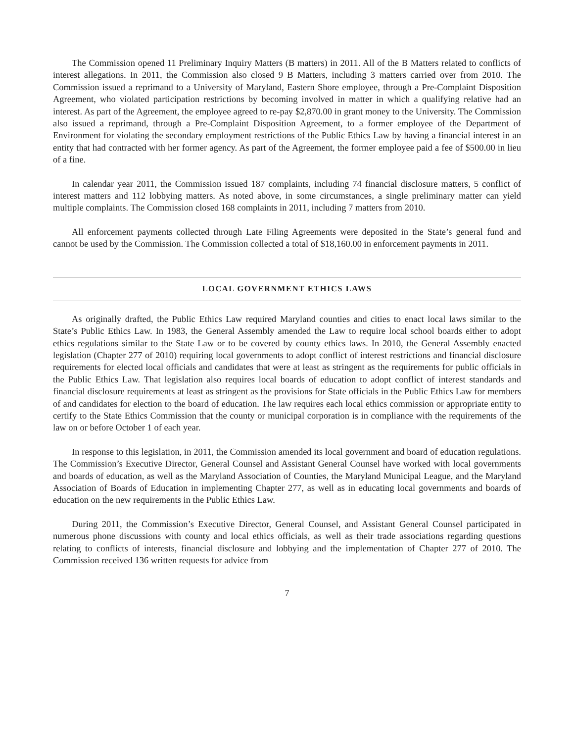The Commission opened 11 Preliminary Inquiry Matters (B matters) in 2011. All of the B Matters related to conflicts of interest allegations. In 2011, the Commission also closed 9 B Matters, including 3 matters carried over from 2010. The Commission issued a reprimand to a University of Maryland, Eastern Shore employee, through a Pre-Complaint Disposition Agreement, who violated participation restrictions by becoming involved in matter in which a qualifying relative had an interest. As part of the Agreement, the employee agreed to re-pay $2,870.00 in grant money to the University. The Commission also issued a reprimand, through a Pre-Complaint Disposition Agreement, to a former employee of the Department of Environment for violating the secondary employment restrictions of the Public Ethics Law by having a financial interest in an entity that had contracted with her former agency. As part of the Agreement, the former employee paid a fee of $500.00 in lieu of a fine.
In calendar year 2011, the Commission issued 187 complaints, including 74 financial disclosure matters, 5 conflict of interest matters and 112 lobbying matters. As noted above, in some circumstances, a single preliminary matter can yield multiple complaints. The Commission closed 168 complaints in 2011, including 7 matters from 2010.
All enforcement payments collected through Late Filing Agreements were deposited in the State’s general fund and cannot be used by the Commission. The Commission collected a total of $18,160.00 in enforcement payments in 2011.
LOCAL GOVERNMENT ETHICS LAWS
As originally drafted, the Public Ethics Law required Maryland counties and cities to enact local laws similar to the State’s Public Ethics Law. In 1983, the General Assembly amended the Law to require local school boards either to adopt ethics regulations similar to the State Law or to be covered by county ethics laws. In 2010, the General Assembly enacted legislation (Chapter 277 of 2010) requiring local governments to adopt conflict of interest restrictions and financial disclosure requirements for elected local officials and candidates that were at least as stringent as the requirements for public officials in the Public Ethics Law. That legislation also requires local boards of education to adopt conflict of interest standards and financial disclosure requirements at least as stringent as the provisions for State officials in the Public Ethics Law for members of and candidates for election to the board of education. The law requires each local ethics commission or appropriate entity to certify to the State Ethics Commission that the county or municipal corporation is in compliance with the requirements of the law on or before October 1 of each year.
In response to this legislation, in 2011, the Commission amended its local government and board of education regulations. The Commission’s Executive Director, General Counsel and Assistant General Counsel have worked with local governments and boards of education, as well as the Maryland Association of Counties, the Maryland Municipal League, and the Maryland Association of Boards of Education in implementing Chapter 277, as well as in educating local governments and boards of education on the new requirements in the Public Ethics Law.
During 2011, the Commission’s Executive Director, General Counsel, and Assistant General Counsel participated in numerous phone discussions with county and local ethics officials, as well as their trade associations regarding questions relating to conflicts of interests, financial disclosure and lobbying and the implementation of Chapter 277 of 2010. The Commission received 136 written requests for advice from
7